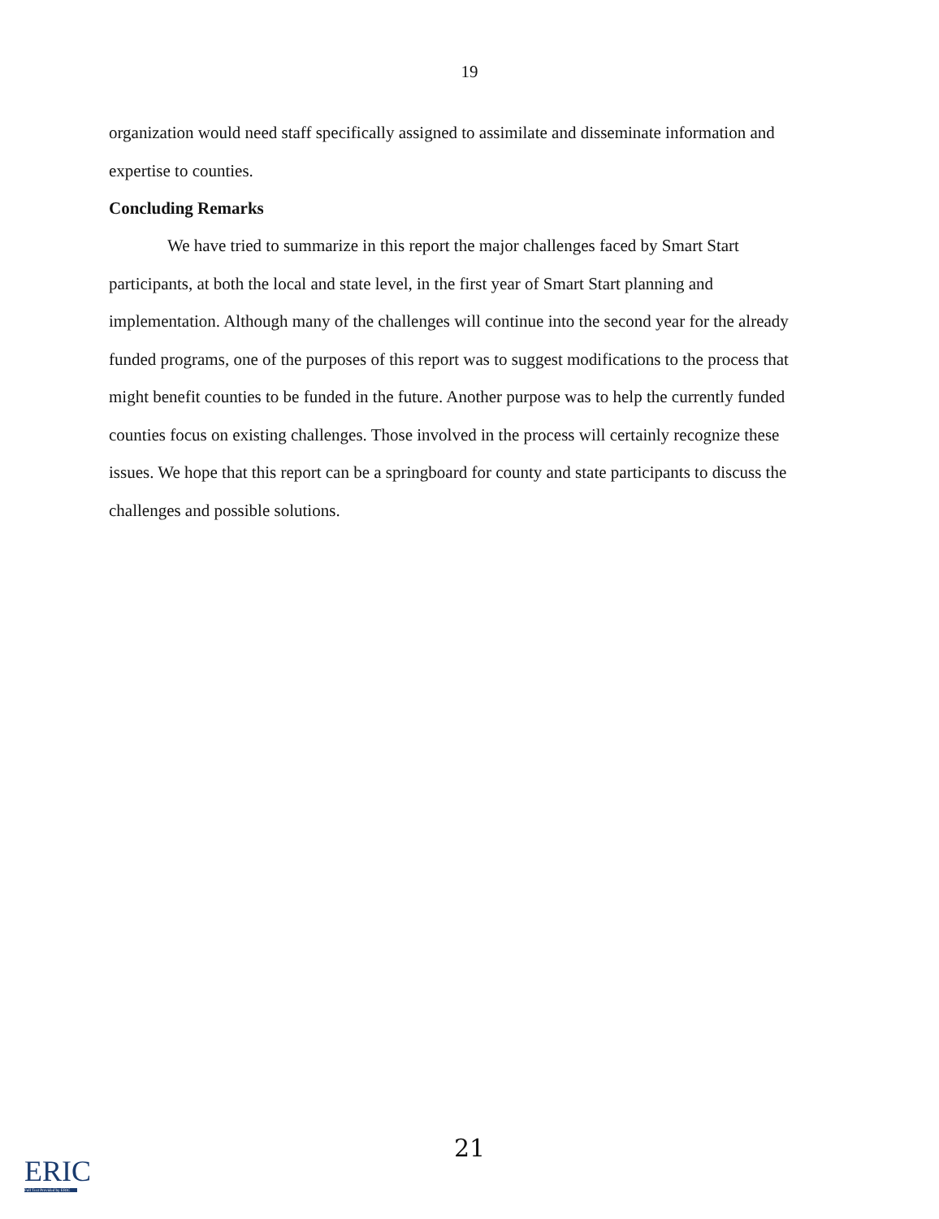19
organization would need staff specifically assigned to assimilate and disseminate information and expertise to counties.
Concluding Remarks
We have tried to summarize in this report the major challenges faced by Smart Start participants, at both the local and state level, in the first year of Smart Start planning and implementation. Although many of the challenges will continue into the second year for the already funded programs, one of the purposes of this report was to suggest modifications to the process that might benefit counties to be funded in the future. Another purpose was to help the currently funded counties focus on existing challenges. Those involved in the process will certainly recognize these issues. We hope that this report can be a springboard for county and state participants to discuss the challenges and possible solutions.
ERIC
Full Text Provided by ERIC
21